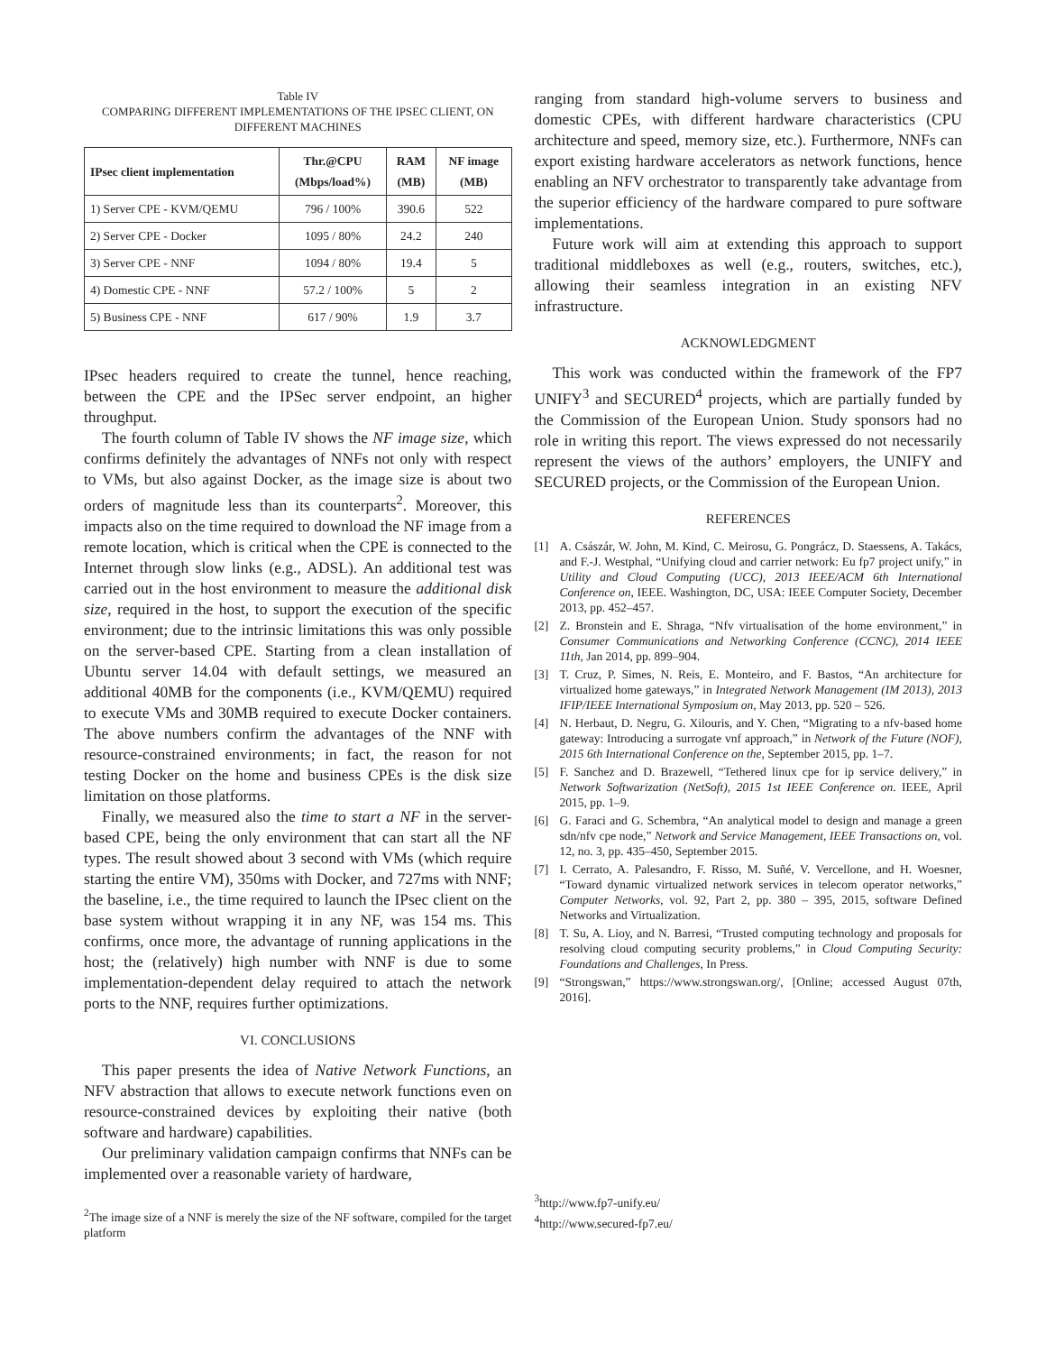Table IV
COMPARING DIFFERENT IMPLEMENTATIONS OF THE IPSEC CLIENT, ON
DIFFERENT MACHINES
| IPsec client implementation | Thr.@CPU (Mbps/load%) | RAM (MB) | NF image (MB) |
| --- | --- | --- | --- |
| 1) Server CPE - KVM/QEMU | 796 / 100% | 390.6 | 522 |
| 2) Server CPE - Docker | 1095 / 80% | 24.2 | 240 |
| 3) Server CPE - NNF | 1094 / 80% | 19.4 | 5 |
| 4) Domestic CPE - NNF | 57.2 / 100% | 5 | 2 |
| 5) Business CPE - NNF | 617 / 90% | 1.9 | 3.7 |
IPsec headers required to create the tunnel, hence reaching, between the CPE and the IPSec server endpoint, an higher throughput.
The fourth column of Table IV shows the NF image size, which confirms definitely the advantages of NNFs not only with respect to VMs, but also against Docker, as the image size is about two orders of magnitude less than its counterparts<sup>2</sup>. Moreover, this impacts also on the time required to download the NF image from a remote location, which is critical when the CPE is connected to the Internet through slow links (e.g., ADSL). An additional test was carried out in the host environment to measure the additional disk size, required in the host, to support the execution of the specific environment; due to the intrinsic limitations this was only possible on the server-based CPE. Starting from a clean installation of Ubuntu server 14.04 with default settings, we measured an additional 40MB for the components (i.e., KVM/QEMU) required to execute VMs and 30MB required to execute Docker containers. The above numbers confirm the advantages of the NNF with resource-constrained environments; in fact, the reason for not testing Docker on the home and business CPEs is the disk size limitation on those platforms.
Finally, we measured also the time to start a NF in the server-based CPE, being the only environment that can start all the NF types. The result showed about 3 second with VMs (which require starting the entire VM), 350ms with Docker, and 727ms with NNF; the baseline, i.e., the time required to launch the IPsec client on the base system without wrapping it in any NF, was 154 ms. This confirms, once more, the advantage of running applications in the host; the (relatively) high number with NNF is due to some implementation-dependent delay required to attach the network ports to the NNF, requires further optimizations.
VI. CONCLUSIONS
This paper presents the idea of Native Network Functions, an NFV abstraction that allows to execute network functions even on resource-constrained devices by exploiting their native (both software and hardware) capabilities.
Our preliminary validation campaign confirms that NNFs can be implemented over a reasonable variety of hardware,
<sup>2</sup> The image size of a NNF is merely the size of the NF software, compiled for the target platform
ranging from standard high-volume servers to business and domestic CPEs, with different hardware characteristics (CPU architecture and speed, memory size, etc.). Furthermore, NNFs can export existing hardware accelerators as network functions, hence enabling an NFV orchestrator to transparently take advantage from the superior efficiency of the hardware compared to pure software implementations.
Future work will aim at extending this approach to support traditional middleboxes as well (e.g., routers, switches, etc.), allowing their seamless integration in an existing NFV infrastructure.
ACKNOWLEDGMENT
This work was conducted within the framework of the FP7 UNIFY<sup>3</sup> and SECURED<sup>4</sup> projects, which are partially funded by the Commission of the European Union. Study sponsors had no role in writing this report. The views expressed do not necessarily represent the views of the authors’ employers, the UNIFY and SECURED projects, or the Commission of the European Union.
REFERENCES
[1] A. Császár, W. John, M. Kind, C. Meirosu, G. Pongrácz, D. Staessens, A. Takács, and F.-J. Westphal, “Unifying cloud and carrier network: Eu fp7 project unify,” in Utility and Cloud Computing (UCC), 2013 IEEE/ACM 6th International Conference on, IEEE. Washington, DC, USA: IEEE Computer Society, December 2013, pp. 452–457.
[2] Z. Bronstein and E. Shraga, “Nfv virtualisation of the home environment,” in Consumer Communications and Networking Conference (CCNC), 2014 IEEE 11th, Jan 2014, pp. 899–904.
[3] T. Cruz, P. Simes, N. Reis, E. Monteiro, and F. Bastos, “An architecture for virtualized home gateways,” in Integrated Network Management (IM 2013), 2013 IFIP/IEEE International Symposium on, May 2013, pp. 520 – 526.
[4] N. Herbaut, D. Negru, G. Xilouris, and Y. Chen, “Migrating to a nfv-based home gateway: Introducing a surrogate vnf approach,” in Network of the Future (NOF), 2015 6th International Conference on the, September 2015, pp. 1–7.
[5] F. Sanchez and D. Brazewell, “Tethered linux cpe for ip service delivery,” in Network Softwarization (NetSoft), 2015 1st IEEE Conference on. IEEE, April 2015, pp. 1–9.
[6] G. Faraci and G. Schembra, “An analytical model to design and manage a green sdn/nfv cpe node,” Network and Service Management, IEEE Transactions on, vol. 12, no. 3, pp. 435–450, September 2015.
[7] I. Cerrato, A. Palesandro, F. Risso, M. Suñé, V. Vercellone, and H. Woesner, “Toward dynamic virtualized network services in telecom operator networks,” Computer Networks, vol. 92, Part 2, pp. 380 – 395, 2015, software Defined Networks and Virtualization.
[8] T. Su, A. Lioy, and N. Barresi, “Trusted computing technology and proposals for resolving cloud computing security problems,” in Cloud Computing Security: Foundations and Challenges, In Press.
[9] “Strongswan,” https://www.strongswan.org/, [Online; accessed August 07th, 2016].
<sup>3</sup> http://www.fp7-unify.eu/
<sup>4</sup> http://www.secured-fp7.eu/